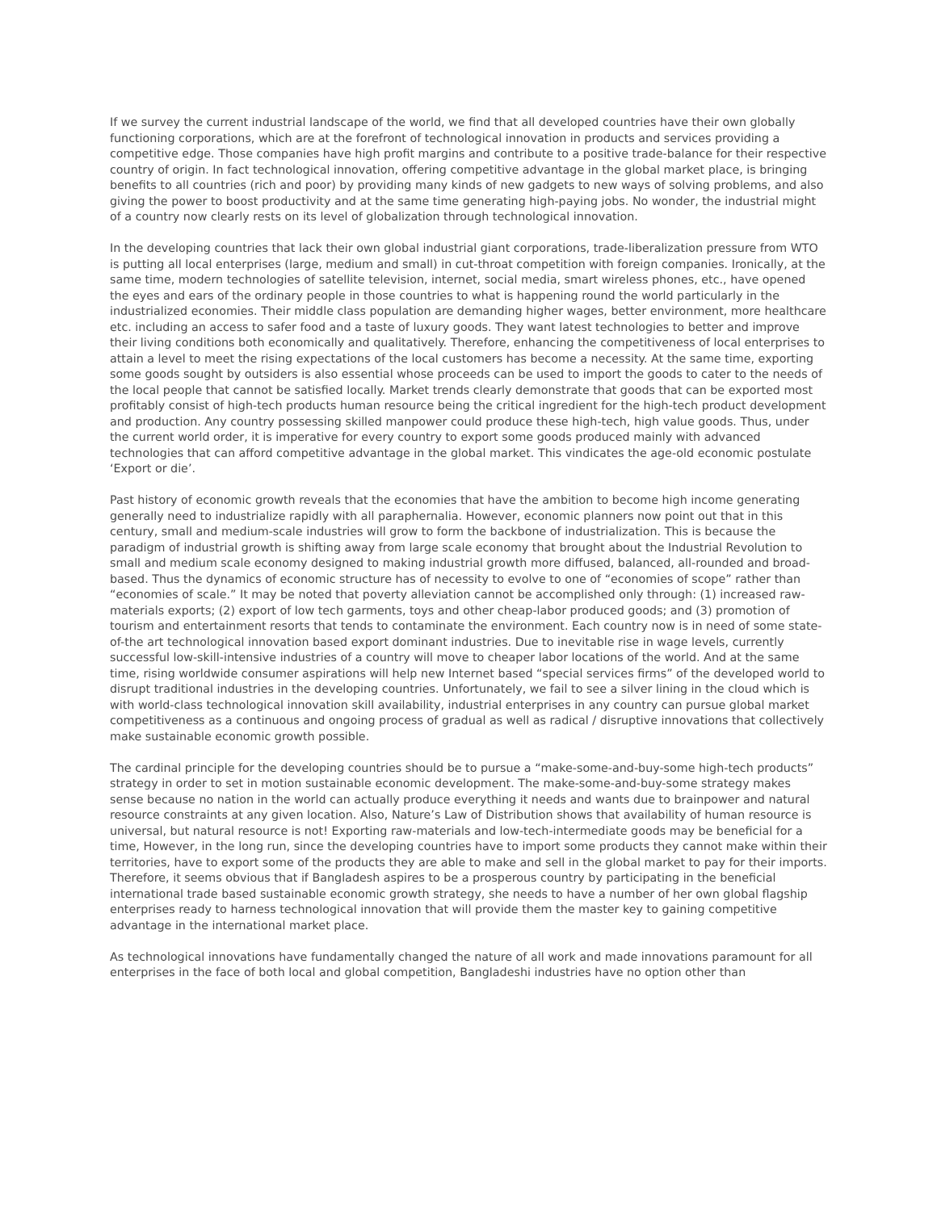If we survey the current industrial landscape of the world, we find that all developed countries have their own globally functioning corporations, which are at the forefront of technological innovation in products and services providing a competitive edge. Those companies have high profit margins and contribute to a positive trade-balance for their respective country of origin. In fact technological innovation, offering competitive advantage in the global market place, is bringing benefits to all countries (rich and poor) by providing many kinds of new gadgets to new ways of solving problems, and also giving the power to boost productivity and at the same time generating high-paying jobs. No wonder, the industrial might of a country now clearly rests on its level of globalization through technological innovation.
In the developing countries that lack their own global industrial giant corporations, trade-liberalization pressure from WTO is putting all local enterprises (large, medium and small) in cut-throat competition with foreign companies. Ironically, at the same time, modern technologies of satellite television, internet, social media, smart wireless phones, etc., have opened the eyes and ears of the ordinary people in those countries to what is happening round the world particularly in the industrialized economies. Their middle class population are demanding higher wages, better environment, more healthcare etc. including an access to safer food and a taste of luxury goods. They want latest technologies to better and improve their living conditions both economically and qualitatively. Therefore, enhancing the competitiveness of local enterprises to attain a level to meet the rising expectations of the local customers has become a necessity. At the same time, exporting some goods sought by outsiders is also essential whose proceeds can be used to import the goods to cater to the needs of the local people that cannot be satisfied locally. Market trends clearly demonstrate that goods that can be exported most profitably consist of high-tech products human resource being the critical ingredient for the high-tech product development and production. Any country possessing skilled manpower could produce these high-tech, high value goods. Thus, under the current world order, it is imperative for every country to export some goods produced mainly with advanced technologies that can afford competitive advantage in the global market. This vindicates the age-old economic postulate ‘Export or die’.
Past history of economic growth reveals that the economies that have the ambition to become high income generating generally need to industrialize rapidly with all paraphernalia. However, economic planners now point out that in this century, small and medium-scale industries will grow to form the backbone of industrialization. This is because the paradigm of industrial growth is shifting away from large scale economy that brought about the Industrial Revolution to small and medium scale economy designed to making industrial growth more diffused, balanced, all-rounded and broad-based. Thus the dynamics of economic structure has of necessity to evolve to one of “economies of scope” rather than “economies of scale.” It may be noted that poverty alleviation cannot be accomplished only through: (1) increased raw-materials exports; (2) export of low tech garments, toys and other cheap-labor produced goods; and (3) promotion of tourism and entertainment resorts that tends to contaminate the environment. Each country now is in need of some state-of-the art technological innovation based export dominant industries. Due to inevitable rise in wage levels, currently successful low-skill-intensive industries of a country will move to cheaper labor locations of the world. And at the same time, rising worldwide consumer aspirations will help new Internet based “special services firms” of the developed world to disrupt traditional industries in the developing countries. Unfortunately, we fail to see a silver lining in the cloud which is with world-class technological innovation skill availability, industrial enterprises in any country can pursue global market competitiveness as a continuous and ongoing process of gradual as well as radical / disruptive innovations that collectively make sustainable economic growth possible.
The cardinal principle for the developing countries should be to pursue a “make-some-and-buy-some high-tech products” strategy in order to set in motion sustainable economic development. The make-some-and-buy-some strategy makes sense because no nation in the world can actually produce everything it needs and wants due to brainpower and natural resource constraints at any given location. Also, Nature’s Law of Distribution shows that availability of human resource is universal, but natural resource is not! Exporting raw-materials and low-tech-intermediate goods may be beneficial for a time, However, in the long run, since the developing countries have to import some products they cannot make within their territories, have to export some of the products they are able to make and sell in the global market to pay for their imports. Therefore, it seems obvious that if Bangladesh aspires to be a prosperous country by participating in the beneficial international trade based sustainable economic growth strategy, she needs to have a number of her own global flagship enterprises ready to harness technological innovation that will provide them the master key to gaining competitive advantage in the international market place.
As technological innovations have fundamentally changed the nature of all work and made innovations paramount for all enterprises in the face of both local and global competition, Bangladeshi industries have no option other than